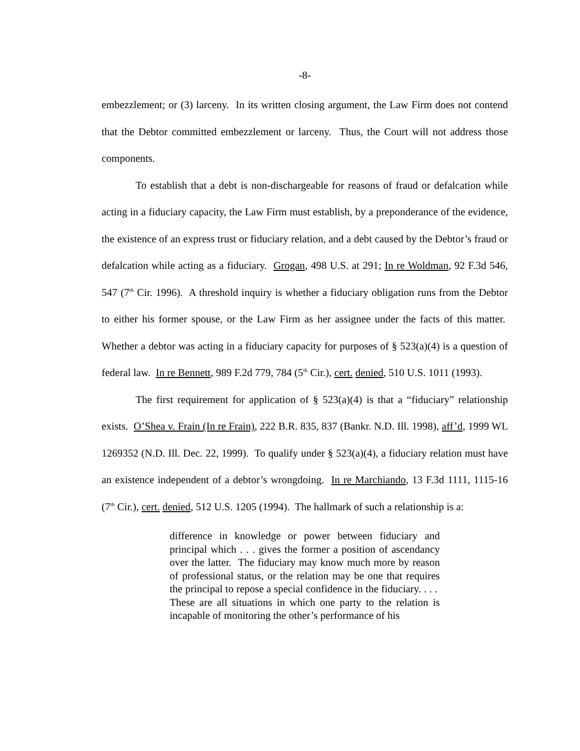-8-
embezzlement; or (3) larceny. In its written closing argument, the Law Firm does not contend that the Debtor committed embezzlement or larceny. Thus, the Court will not address those components.
To establish that a debt is non-dischargeable for reasons of fraud or defalcation while acting in a fiduciary capacity, the Law Firm must establish, by a preponderance of the evidence, the existence of an express trust or fiduciary relation, and a debt caused by the Debtor’s fraud or defalcation while acting as a fiduciary. Grogan, 498 U.S. at 291; In re Woldman, 92 F.3d 546, 547 (7<sup>th</sup> Cir. 1996). A threshold inquiry is whether a fiduciary obligation runs from the Debtor to either his former spouse, or the Law Firm as her assignee under the facts of this matter. Whether a debtor was acting in a fiduciary capacity for purposes of § 523(a)(4) is a question of federal law. In re Bennett, 989 F.2d 779, 784 (5<sup>th</sup> Cir.), cert. denied, 510 U.S. 1011 (1993).
The first requirement for application of § 523(a)(4) is that a “fiduciary” relationship exists. O’Shea v. Frain (In re Frain), 222 B.R. 835, 837 (Bankr. N.D. Ill. 1998), aff’d, 1999 WL 1269352 (N.D. Ill. Dec. 22, 1999). To qualify under § 523(a)(4), a fiduciary relation must have an existence independent of a debtor’s wrongdoing. In re Marchiando, 13 F.3d 1111, 1115-16 (7<sup>th</sup> Cir.), cert. denied, 512 U.S. 1205 (1994). The hallmark of such a relationship is a:
difference in knowledge or power between fiduciary and principal which . . . gives the former a position of ascendancy over the latter. The fiduciary may know much more by reason of professional status, or the relation may be one that requires the principal to repose a special confidence in the fiduciary. . . . These are all situations in which one party to the relation is incapable of monitoring the other’s performance of his